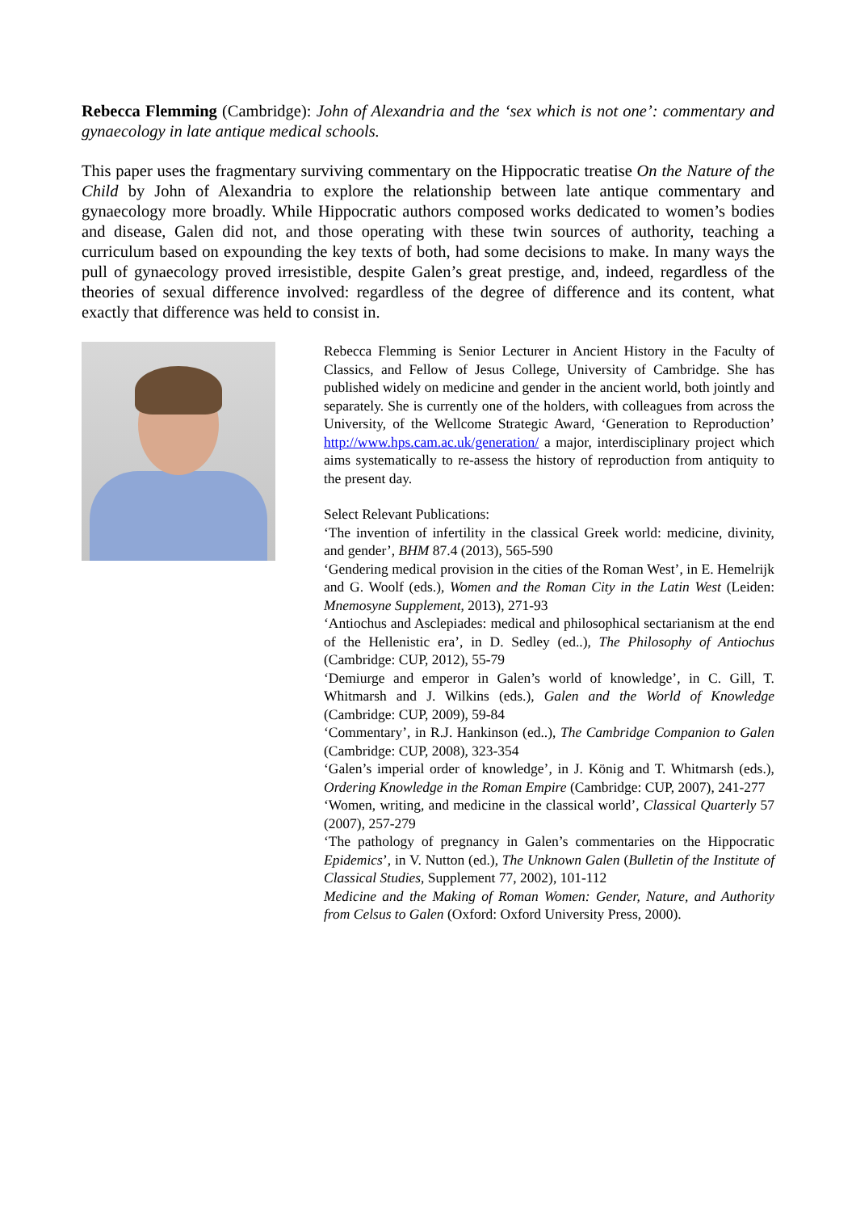Rebecca Flemming (Cambridge): John of Alexandria and the ‘sex which is not one’: commentary and gynaecology in late antique medical schools.
This paper uses the fragmentary surviving commentary on the Hippocratic treatise On the Nature of the Child by John of Alexandria to explore the relationship between late antique commentary and gynaecology more broadly. While Hippocratic authors composed works dedicated to women’s bodies and disease, Galen did not, and those operating with these twin sources of authority, teaching a curriculum based on expounding the key texts of both, had some decisions to make. In many ways the pull of gynaecology proved irresistible, despite Galen’s great prestige, and, indeed, regardless of the theories of sexual difference involved: regardless of the degree of difference and its content, what exactly that difference was held to consist in.
Rebecca Flemming is Senior Lecturer in Ancient History in the Faculty of Classics, and Fellow of Jesus College, University of Cambridge. She has published widely on medicine and gender in the ancient world, both jointly and separately. She is currently one of the holders, with colleagues from across the University, of the Wellcome Strategic Award, ‘Generation to Reproduction’ http://www.hps.cam.ac.uk/generation/ a major, interdisciplinary project which aims systematically to re-assess the history of reproduction from antiquity to the present day.
Select Relevant Publications:
‘The invention of infertility in the classical Greek world: medicine, divinity, and gender’, BHM 87.4 (2013), 565-590
‘Gendering medical provision in the cities of the Roman West’, in E. Hemelrijk and G. Woolf (eds.), Women and the Roman City in the Latin West (Leiden: Mnemosyne Supplement, 2013), 271-93
‘Antiochus and Asclepiades: medical and philosophical sectarianism at the end of the Hellenistic era’, in D. Sedley (ed..), The Philosophy of Antiochus (Cambridge: CUP, 2012), 55-79
‘Demiurge and emperor in Galen’s world of knowledge’, in C. Gill, T. Whitmarsh and J. Wilkins (eds.), Galen and the World of Knowledge (Cambridge: CUP, 2009), 59-84
‘Commentary’, in R.J. Hankinson (ed..), The Cambridge Companion to Galen (Cambridge: CUP, 2008), 323-354
‘Galen’s imperial order of knowledge’, in J. König and T. Whitmarsh (eds.), Ordering Knowledge in the Roman Empire (Cambridge: CUP, 2007), 241-277
‘Women, writing, and medicine in the classical world’, Classical Quarterly 57 (2007), 257-279
‘The pathology of pregnancy in Galen’s commentaries on the Hippocratic Epidemics’, in V. Nutton (ed.), The Unknown Galen (Bulletin of the Institute of Classical Studies, Supplement 77, 2002), 101-112
Medicine and the Making of Roman Women: Gender, Nature, and Authority from Celsus to Galen (Oxford: Oxford University Press, 2000).